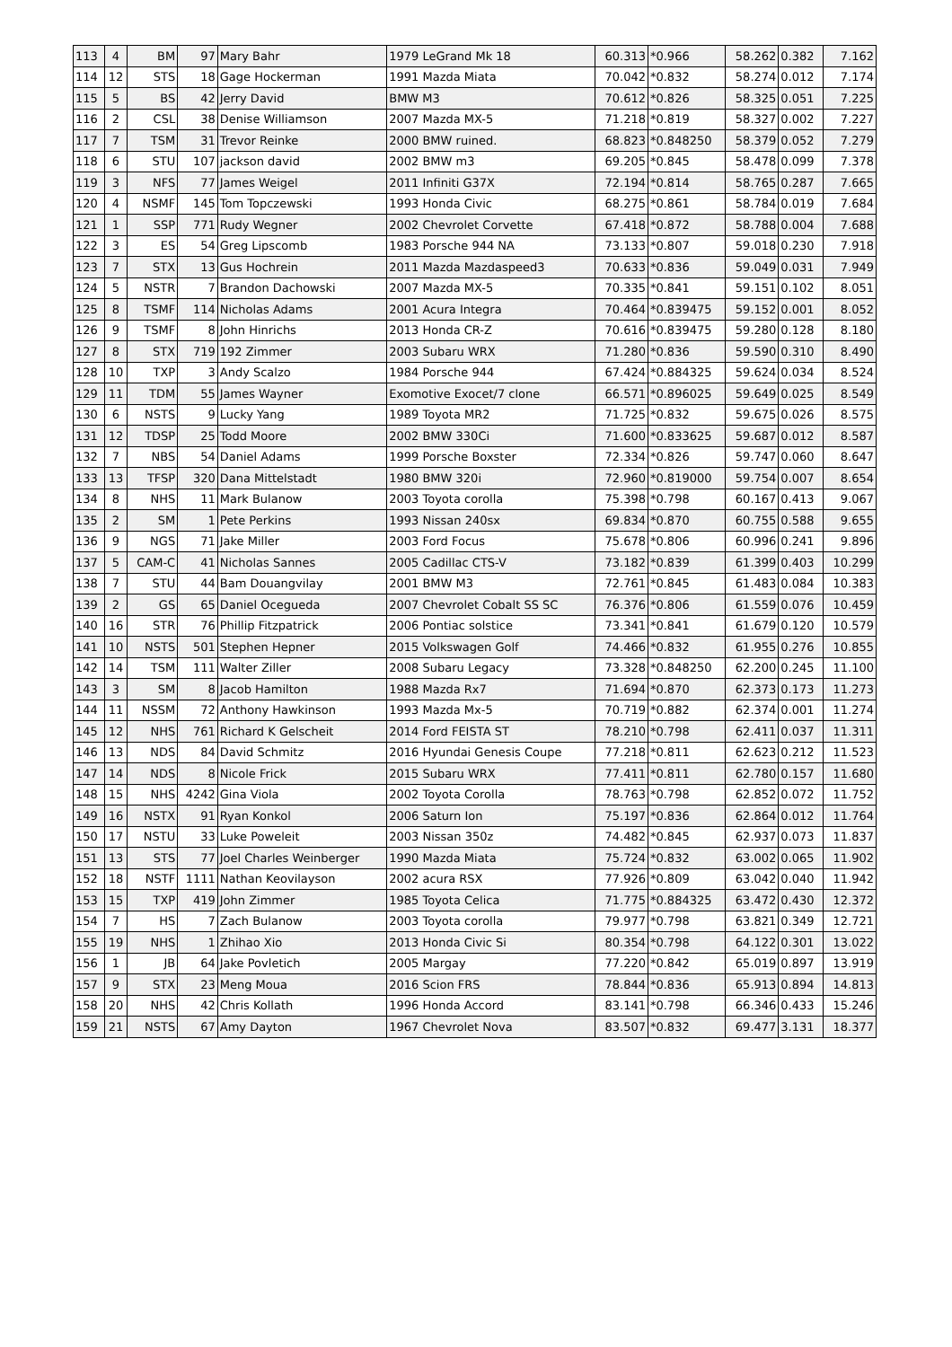| 113 | 4 | BM | 97 | Mary Bahr | 1979 LeGrand Mk 18 | 60.313 | *0.966 | 58.262 | 0.382 | 7.162 |
| 114 | 12 | STS | 18 | Gage Hockerman | 1991 Mazda Miata | 70.042 | *0.832 | 58.274 | 0.012 | 7.174 |
| 115 | 5 | BS | 42 | Jerry David | BMW M3 | 70.612 | *0.826 | 58.325 | 0.051 | 7.225 |
| 116 | 2 | CSL | 38 | Denise Williamson | 2007 Mazda MX-5 | 71.218 | *0.819 | 58.327 | 0.002 | 7.227 |
| 117 | 7 | TSM | 31 | Trevor Reinke | 2000 BMW ruined. | 68.823 | *0.848250 | 58.379 | 0.052 | 7.279 |
| 118 | 6 | STU | 107 | jackson david | 2002 BMW m3 | 69.205 | *0.845 | 58.478 | 0.099 | 7.378 |
| 119 | 3 | NFS | 77 | James Weigel | 2011 Infiniti G37X | 72.194 | *0.814 | 58.765 | 0.287 | 7.665 |
| 120 | 4 | NSMF | 145 | Tom Topczewski | 1993 Honda Civic | 68.275 | *0.861 | 58.784 | 0.019 | 7.684 |
| 121 | 1 | SSP | 771 | Rudy Wegner | 2002 Chevrolet Corvette | 67.418 | *0.872 | 58.788 | 0.004 | 7.688 |
| 122 | 3 | ES | 54 | Greg Lipscomb | 1983 Porsche 944 NA | 73.133 | *0.807 | 59.018 | 0.230 | 7.918 |
| 123 | 7 | STX | 13 | Gus Hochrein | 2011 Mazda Mazdaspeed3 | 70.633 | *0.836 | 59.049 | 0.031 | 7.949 |
| 124 | 5 | NSTR | 7 | Brandon Dachowski | 2007 Mazda MX-5 | 70.335 | *0.841 | 59.151 | 0.102 | 8.051 |
| 125 | 8 | TSMF | 114 | Nicholas Adams | 2001 Acura Integra | 70.464 | *0.839475 | 59.152 | 0.001 | 8.052 |
| 126 | 9 | TSMF | 8 | John Hinrichs | 2013 Honda CR-Z | 70.616 | *0.839475 | 59.280 | 0.128 | 8.180 |
| 127 | 8 | STX | 719 | 192 Zimmer | 2003 Subaru WRX | 71.280 | *0.836 | 59.590 | 0.310 | 8.490 |
| 128 | 10 | TXP | 3 | Andy Scalzo | 1984 Porsche 944 | 67.424 | *0.884325 | 59.624 | 0.034 | 8.524 |
| 129 | 11 | TDM | 55 | James Wayner | Exomotive Exocet/7 clone | 66.571 | *0.896025 | 59.649 | 0.025 | 8.549 |
| 130 | 6 | NSTS | 9 | Lucky Yang | 1989 Toyota MR2 | 71.725 | *0.832 | 59.675 | 0.026 | 8.575 |
| 131 | 12 | TDSP | 25 | Todd Moore | 2002 BMW 330Ci | 71.600 | *0.833625 | 59.687 | 0.012 | 8.587 |
| 132 | 7 | NBS | 54 | Daniel Adams | 1999 Porsche Boxster | 72.334 | *0.826 | 59.747 | 0.060 | 8.647 |
| 133 | 13 | TFSP | 320 | Dana Mittelstadt | 1980 BMW 320i | 72.960 | *0.819000 | 59.754 | 0.007 | 8.654 |
| 134 | 8 | NHS | 11 | Mark Bulanow | 2003 Toyota corolla | 75.398 | *0.798 | 60.167 | 0.413 | 9.067 |
| 135 | 2 | SM | 1 | Pete Perkins | 1993 Nissan 240sx | 69.834 | *0.870 | 60.755 | 0.588 | 9.655 |
| 136 | 9 | NGS | 71 | Jake Miller | 2003 Ford Focus | 75.678 | *0.806 | 60.996 | 0.241 | 9.896 |
| 137 | 5 | CAM-C | 41 | Nicholas Sannes | 2005 Cadillac CTS-V | 73.182 | *0.839 | 61.399 | 0.403 | 10.299 |
| 138 | 7 | STU | 44 | Bam Douangvilay | 2001 BMW M3 | 72.761 | *0.845 | 61.483 | 0.084 | 10.383 |
| 139 | 2 | GS | 65 | Daniel Ocegueda | 2007 Chevrolet Cobalt SS SC | 76.376 | *0.806 | 61.559 | 0.076 | 10.459 |
| 140 | 16 | STR | 76 | Phillip Fitzpatrick | 2006 Pontiac solstice | 73.341 | *0.841 | 61.679 | 0.120 | 10.579 |
| 141 | 10 | NSTS | 501 | Stephen Hepner | 2015 Volkswagen Golf | 74.466 | *0.832 | 61.955 | 0.276 | 10.855 |
| 142 | 14 | TSM | 111 | Walter Ziller | 2008 Subaru Legacy | 73.328 | *0.848250 | 62.200 | 0.245 | 11.100 |
| 143 | 3 | SM | 8 | Jacob Hamilton | 1988 Mazda Rx7 | 71.694 | *0.870 | 62.373 | 0.173 | 11.273 |
| 144 | 11 | NSSM | 72 | Anthony Hawkinson | 1993 Mazda Mx-5 | 70.719 | *0.882 | 62.374 | 0.001 | 11.274 |
| 145 | 12 | NHS | 761 | Richard K Gelscheit | 2014 Ford FEISTA ST | 78.210 | *0.798 | 62.411 | 0.037 | 11.311 |
| 146 | 13 | NDS | 84 | David Schmitz | 2016 Hyundai Genesis Coupe | 77.218 | *0.811 | 62.623 | 0.212 | 11.523 |
| 147 | 14 | NDS | 8 | Nicole Frick | 2015 Subaru WRX | 77.411 | *0.811 | 62.780 | 0.157 | 11.680 |
| 148 | 15 | NHS | 4242 | Gina Viola | 2002 Toyota Corolla | 78.763 | *0.798 | 62.852 | 0.072 | 11.752 |
| 149 | 16 | NSTX | 91 | Ryan Konkol | 2006 Saturn Ion | 75.197 | *0.836 | 62.864 | 0.012 | 11.764 |
| 150 | 17 | NSTU | 33 | Luke Poweleit | 2003 Nissan 350z | 74.482 | *0.845 | 62.937 | 0.073 | 11.837 |
| 151 | 13 | STS | 77 | Joel Charles Weinberger | 1990 Mazda Miata | 75.724 | *0.832 | 63.002 | 0.065 | 11.902 |
| 152 | 18 | NSTF | 1111 | Nathan Keovilayson | 2002 acura RSX | 77.926 | *0.809 | 63.042 | 0.040 | 11.942 |
| 153 | 15 | TXP | 419 | John Zimmer | 1985 Toyota Celica | 71.775 | *0.884325 | 63.472 | 0.430 | 12.372 |
| 154 | 7 | HS | 7 | Zach Bulanow | 2003 Toyota corolla | 79.977 | *0.798 | 63.821 | 0.349 | 12.721 |
| 155 | 19 | NHS | 1 | Zhihao Xio | 2013 Honda Civic Si | 80.354 | *0.798 | 64.122 | 0.301 | 13.022 |
| 156 | 1 | JB | 64 | Jake Povletich | 2005 Margay | 77.220 | *0.842 | 65.019 | 0.897 | 13.919 |
| 157 | 9 | STX | 23 | Meng Moua | 2016 Scion FRS | 78.844 | *0.836 | 65.913 | 0.894 | 14.813 |
| 158 | 20 | NHS | 42 | Chris Kollath | 1996 Honda Accord | 83.141 | *0.798 | 66.346 | 0.433 | 15.246 |
| 159 | 21 | NSTS | 67 | Amy Dayton | 1967 Chevrolet Nova | 83.507 | *0.832 | 69.477 | 3.131 | 18.377 |